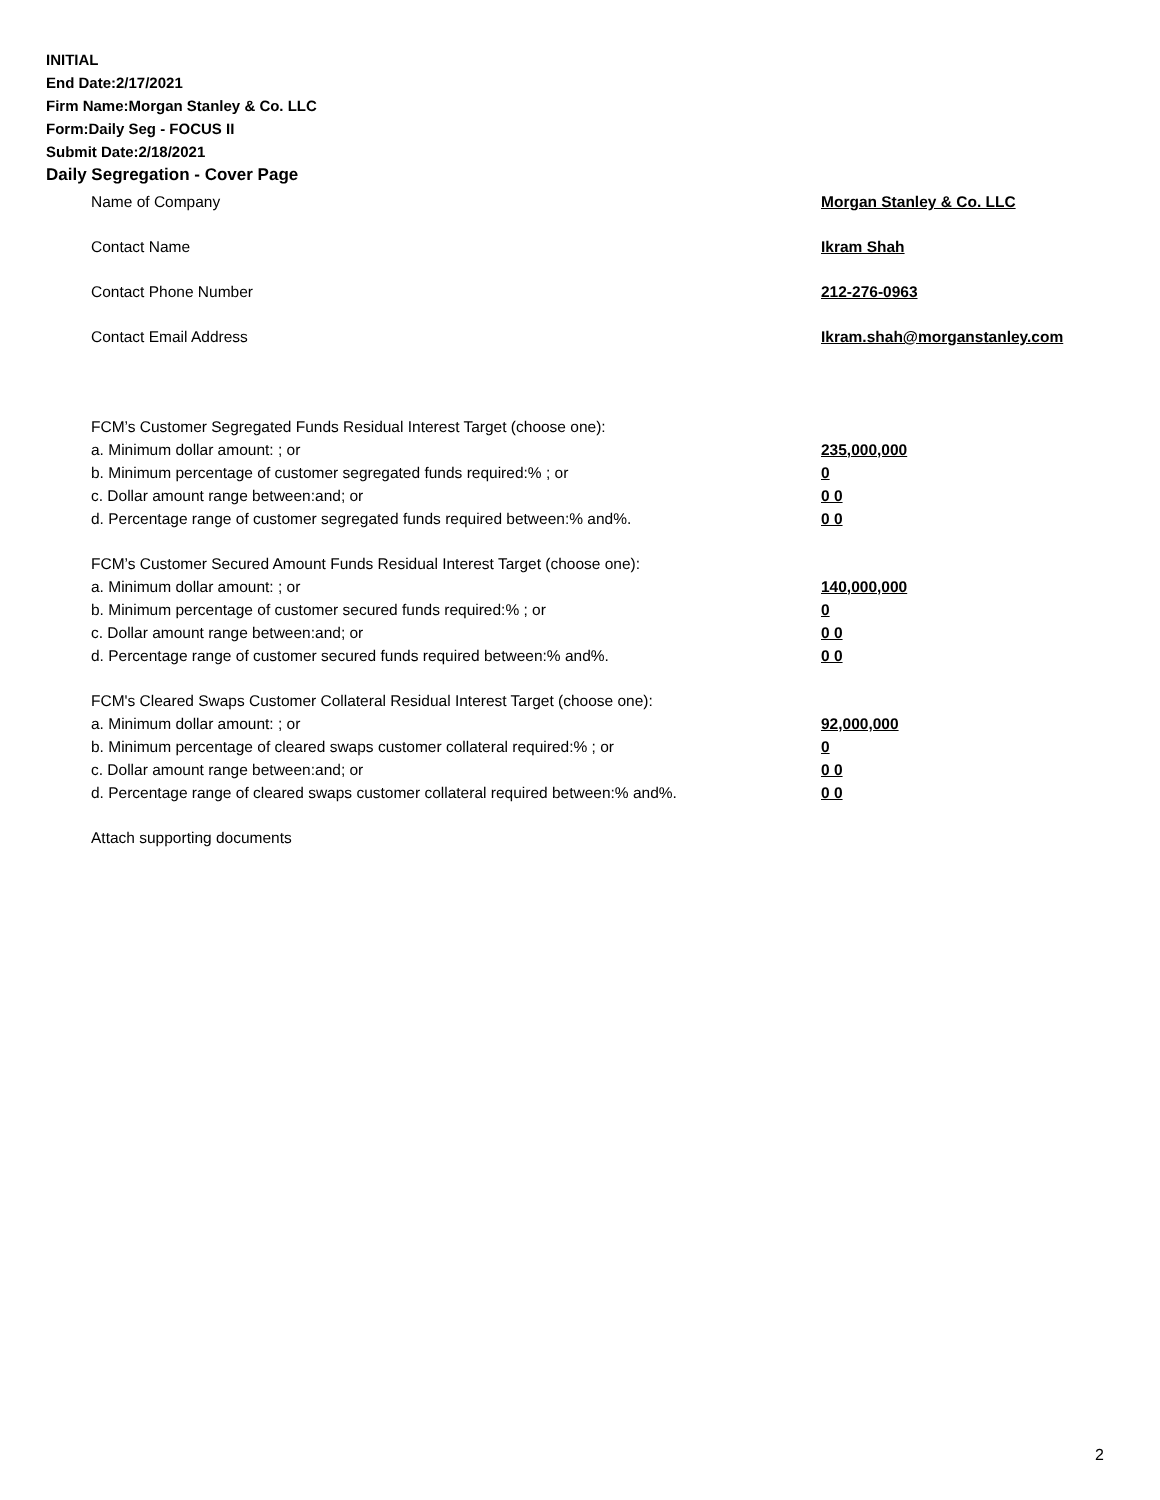INITIAL
End Date:2/17/2021
Firm Name:Morgan Stanley & Co. LLC
Form:Daily Seg - FOCUS II
Submit Date:2/18/2021
Daily Segregation - Cover Page
Name of Company Morgan Stanley & Co. LLC
Contact Name Ikram Shah
Contact Phone Number 212-276-0963
Contact Email Address Ikram.shah@morganstanley.com
FCM’s Customer Segregated Funds Residual Interest Target (choose one):
a. Minimum dollar amount: ; or 235,000,000
b. Minimum percentage of customer segregated funds required:% ; or 0
c. Dollar amount range between:and; or 0 0
d. Percentage range of customer segregated funds required between:% and%. 0 0
FCM’s Customer Secured Amount Funds Residual Interest Target (choose one):
a. Minimum dollar amount: ; or 140,000,000
b. Minimum percentage of customer secured funds required:% ; or 0
c. Dollar amount range between:and; or 0 0
d. Percentage range of customer secured funds required between:% and%. 0 0
FCM's Cleared Swaps Customer Collateral Residual Interest Target (choose one):
a. Minimum dollar amount: ; or 92,000,000
b. Minimum percentage of cleared swaps customer collateral required:% ; or 0
c. Dollar amount range between:and; or 0 0
d. Percentage range of cleared swaps customer collateral required between:% and%. 0 0
Attach supporting documents
2